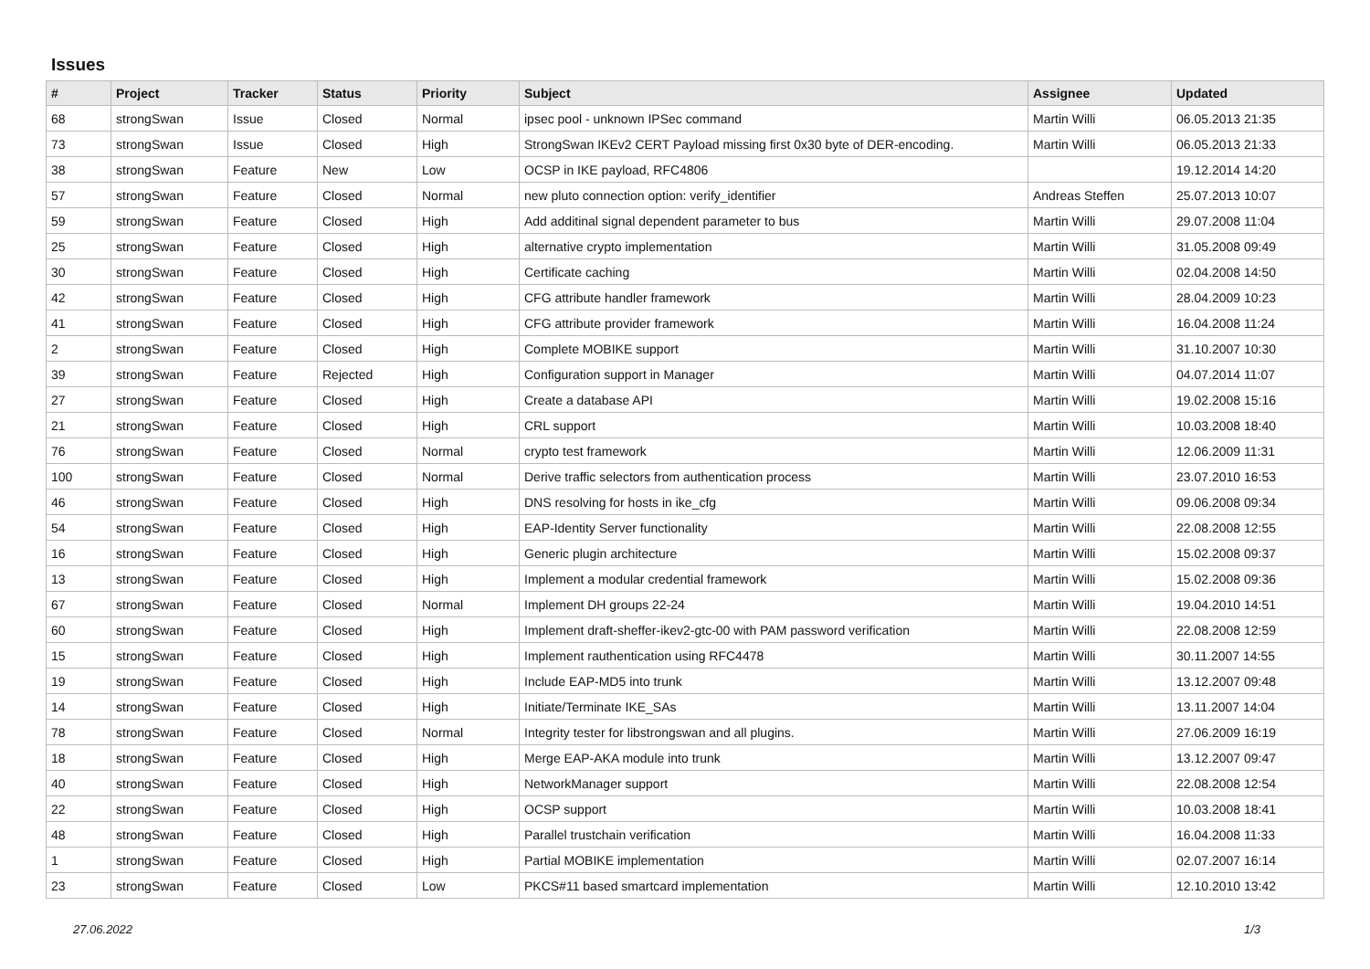Issues
| # | Project | Tracker | Status | Priority | Subject | Assignee | Updated |
| --- | --- | --- | --- | --- | --- | --- | --- |
| 68 | strongSwan | Issue | Closed | Normal | ipsec pool - unknown IPSec command | Martin Willi | 06.05.2013 21:35 |
| 73 | strongSwan | Issue | Closed | High | StrongSwan IKEv2 CERT Payload missing first 0x30 byte of DER-encoding. | Martin Willi | 06.05.2013 21:33 |
| 38 | strongSwan | Feature | New | Low | OCSP in IKE payload, RFC4806 | | 19.12.2014 14:20 |
| 57 | strongSwan | Feature | Closed | Normal | new pluto connection option: verify_identifier | Andreas Steffen | 25.07.2013 10:07 |
| 59 | strongSwan | Feature | Closed | High | Add additinal signal dependent parameter to bus | Martin Willi | 29.07.2008 11:04 |
| 25 | strongSwan | Feature | Closed | High | alternative crypto implementation | Martin Willi | 31.05.2008 09:49 |
| 30 | strongSwan | Feature | Closed | High | Certificate caching | Martin Willi | 02.04.2008 14:50 |
| 42 | strongSwan | Feature | Closed | High | CFG attribute handler framework | Martin Willi | 28.04.2009 10:23 |
| 41 | strongSwan | Feature | Closed | High | CFG attribute provider framework | Martin Willi | 16.04.2008 11:24 |
| 2 | strongSwan | Feature | Closed | High | Complete MOBIKE support | Martin Willi | 31.10.2007 10:30 |
| 39 | strongSwan | Feature | Rejected | High | Configuration support in Manager | Martin Willi | 04.07.2014 11:07 |
| 27 | strongSwan | Feature | Closed | High | Create a database API | Martin Willi | 19.02.2008 15:16 |
| 21 | strongSwan | Feature | Closed | High | CRL support | Martin Willi | 10.03.2008 18:40 |
| 76 | strongSwan | Feature | Closed | Normal | crypto test framework | Martin Willi | 12.06.2009 11:31 |
| 100 | strongSwan | Feature | Closed | Normal | Derive traffic selectors from authentication process | Martin Willi | 23.07.2010 16:53 |
| 46 | strongSwan | Feature | Closed | High | DNS resolving for hosts in ike_cfg | Martin Willi | 09.06.2008 09:34 |
| 54 | strongSwan | Feature | Closed | High | EAP-Identity Server functionality | Martin Willi | 22.08.2008 12:55 |
| 16 | strongSwan | Feature | Closed | High | Generic plugin architecture | Martin Willi | 15.02.2008 09:37 |
| 13 | strongSwan | Feature | Closed | High | Implement a modular credential framework | Martin Willi | 15.02.2008 09:36 |
| 67 | strongSwan | Feature | Closed | Normal | Implement DH groups 22-24 | Martin Willi | 19.04.2010 14:51 |
| 60 | strongSwan | Feature | Closed | High | Implement draft-sheffer-ikev2-gtc-00 with PAM password verification | Martin Willi | 22.08.2008 12:59 |
| 15 | strongSwan | Feature | Closed | High | Implement rauthentication using RFC4478 | Martin Willi | 30.11.2007 14:55 |
| 19 | strongSwan | Feature | Closed | High | Include EAP-MD5 into trunk | Martin Willi | 13.12.2007 09:48 |
| 14 | strongSwan | Feature | Closed | High | Initiate/Terminate IKE_SAs | Martin Willi | 13.11.2007 14:04 |
| 78 | strongSwan | Feature | Closed | Normal | Integrity tester for libstrongswan and all plugins. | Martin Willi | 27.06.2009 16:19 |
| 18 | strongSwan | Feature | Closed | High | Merge EAP-AKA module into trunk | Martin Willi | 13.12.2007 09:47 |
| 40 | strongSwan | Feature | Closed | High | NetworkManager support | Martin Willi | 22.08.2008 12:54 |
| 22 | strongSwan | Feature | Closed | High | OCSP support | Martin Willi | 10.03.2008 18:41 |
| 48 | strongSwan | Feature | Closed | High | Parallel trustchain verification | Martin Willi | 16.04.2008 11:33 |
| 1 | strongSwan | Feature | Closed | High | Partial MOBIKE implementation | Martin Willi | 02.07.2007 16:14 |
| 23 | strongSwan | Feature | Closed | Low | PKCS#11 based smartcard implementation | Martin Willi | 12.10.2010 13:42 |
27.06.2022 1/3